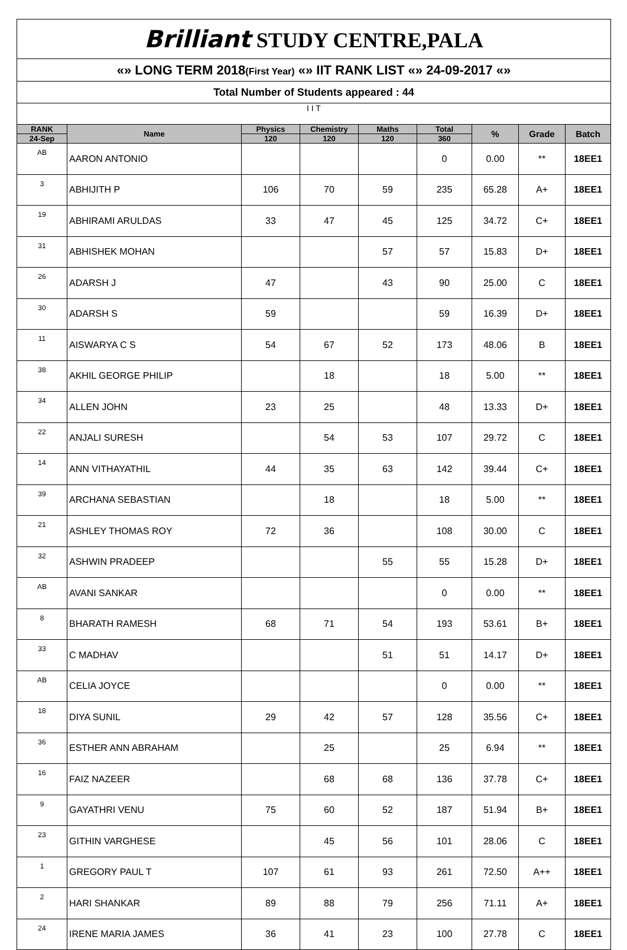| Brilliant STUDY CENTRE,PALA | | | | | | | | |
| «» LONG TERM 2018 (First Year) «» IIT RANK LIST «» 24-09-2017 «» | | | | | | | | |
| Total Number of Students appeared : 44 | | | | | | | | |
| I I T | | | | | | | | |
| RANK | Name | Physics | Chemistry | Maths | Total | % | Grade | Batch |
| 24-Sep | | 120 | 120 | 120 | 360 | | | |
| AB | AARON ANTONIO | | | | 0 | 0.00 | ** | 18EE1 |
| 3 | ABHIJITH P | 106 | 70 | 59 | 235 | 65.28 | A+ | 18EE1 |
| 19 | ABHIRAMI ARULDAS | 33 | 47 | 45 | 125 | 34.72 | C+ | 18EE1 |
| 31 | ABHISHEK MOHAN | | | 57 | 57 | 15.83 | D+ | 18EE1 |
| 26 | ADARSH J | 47 | | 43 | 90 | 25.00 | C | 18EE1 |
| 30 | ADARSH S | 59 | | | 59 | 16.39 | D+ | 18EE1 |
| 11 | AISWARYA C S | 54 | 67 | 52 | 173 | 48.06 | B | 18EE1 |
| 38 | AKHIL GEORGE PHILIP | | 18 | | 18 | 5.00 | ** | 18EE1 |
| 34 | ALLEN JOHN | 23 | 25 | | 48 | 13.33 | D+ | 18EE1 |
| 22 | ANJALI SURESH | | 54 | 53 | 107 | 29.72 | C | 18EE1 |
| 14 | ANN VITHAYATHIL | 44 | 35 | 63 | 142 | 39.44 | C+ | 18EE1 |
| 39 | ARCHANA SEBASTIAN | | 18 | | 18 | 5.00 | ** | 18EE1 |
| 21 | ASHLEY THOMAS ROY | 72 | 36 | | 108 | 30.00 | C | 18EE1 |
| 32 | ASHWIN PRADEEP | | | 55 | 55 | 15.28 | D+ | 18EE1 |
| AB | AVANI SANKAR | | | | 0 | 0.00 | ** | 18EE1 |
| 8 | BHARATH RAMESH | 68 | 71 | 54 | 193 | 53.61 | B+ | 18EE1 |
| 33 | C MADHAV | | | 51 | 51 | 14.17 | D+ | 18EE1 |
| AB | CELIA JOYCE | | | | 0 | 0.00 | ** | 18EE1 |
| 18 | DIYA SUNIL | 29 | 42 | 57 | 128 | 35.56 | C+ | 18EE1 |
| 36 | ESTHER ANN ABRAHAM | | 25 | | 25 | 6.94 | ** | 18EE1 |
| 16 | FAIZ NAZEER | | 68 | 68 | 136 | 37.78 | C+ | 18EE1 |
| 9 | GAYATHRI VENU | 75 | 60 | 52 | 187 | 51.94 | B+ | 18EE1 |
| 23 | GITHIN VARGHESE | | 45 | 56 | 101 | 28.06 | C | 18EE1 |
| 1 | GREGORY PAUL T | 107 | 61 | 93 | 261 | 72.50 | A++ | 18EE1 |
| 2 | HARI SHANKAR | 89 | 88 | 79 | 256 | 71.11 | A+ | 18EE1 |
| 24 | IRENE MARIA JAMES | 36 | 41 | 23 | 100 | 27.78 | C | 18EE1 |